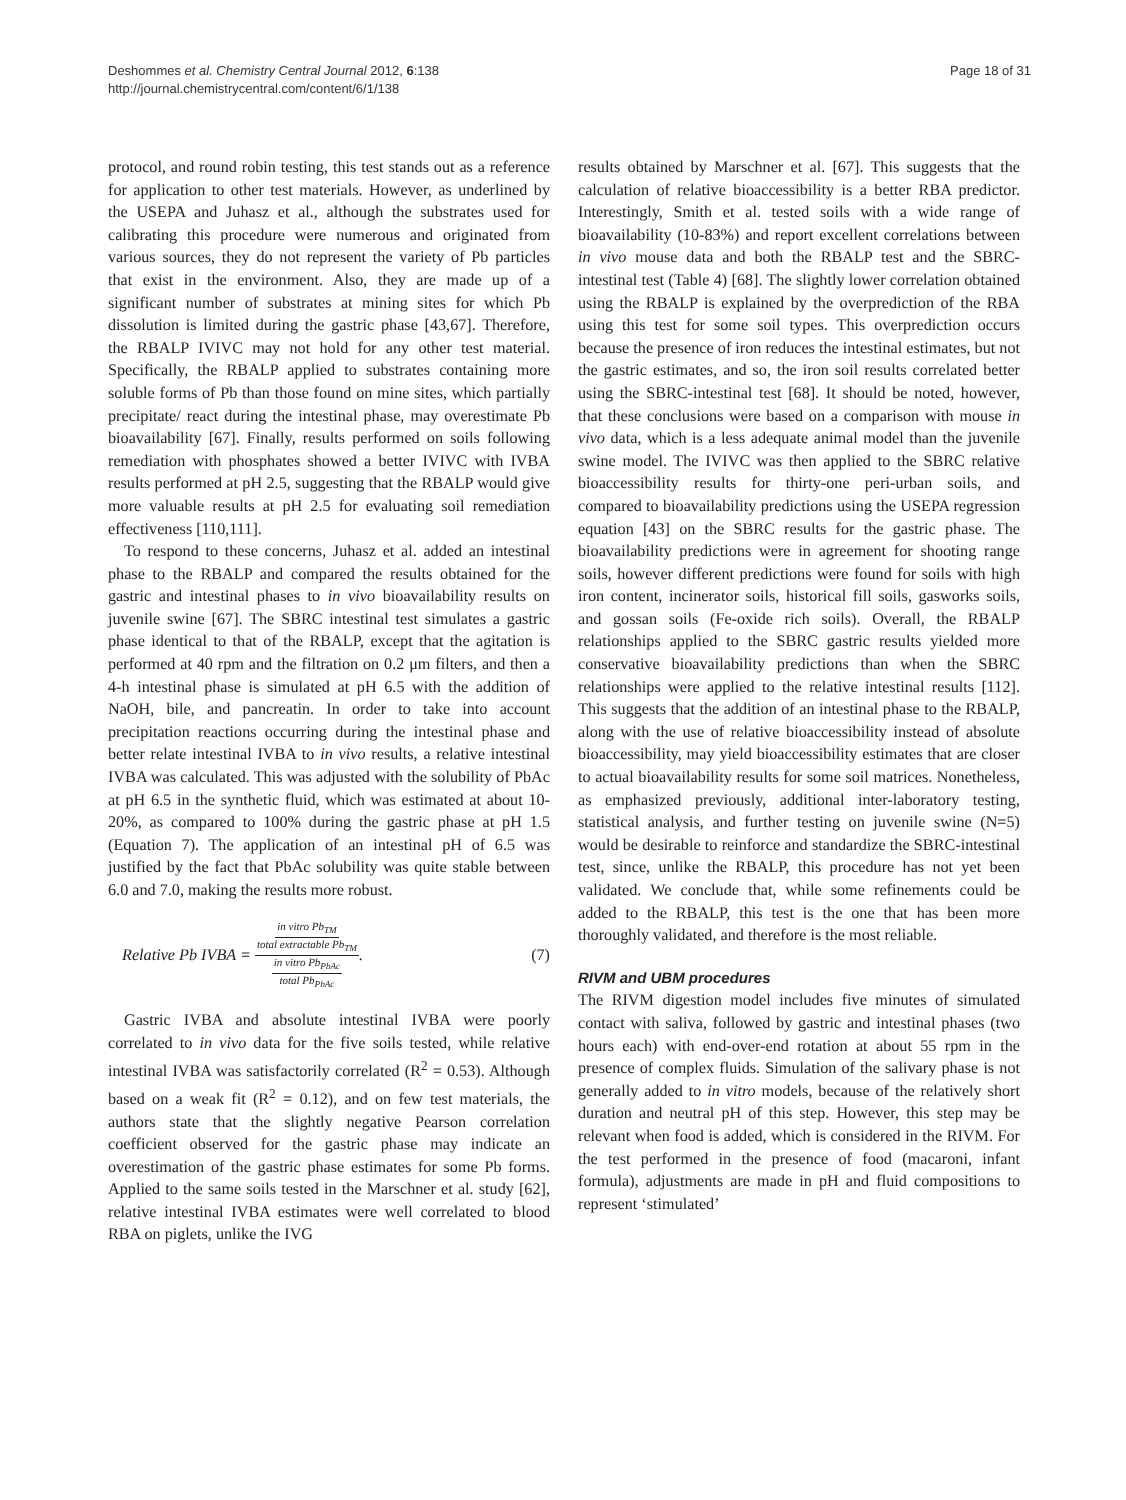Deshommes et al. Chemistry Central Journal 2012, 6:138
http://journal.chemistrycentral.com/content/6/1/138
Page 18 of 31
protocol, and round robin testing, this test stands out as a reference for application to other test materials. However, as underlined by the USEPA and Juhasz et al., although the substrates used for calibrating this procedure were numerous and originated from various sources, they do not represent the variety of Pb particles that exist in the environment. Also, they are made up of a significant number of substrates at mining sites for which Pb dissolution is limited during the gastric phase [43,67]. Therefore, the RBALP IVIVC may not hold for any other test material. Specifically, the RBALP applied to substrates containing more soluble forms of Pb than those found on mine sites, which partially precipitate/ react during the intestinal phase, may overestimate Pb bioavailability [67]. Finally, results performed on soils following remediation with phosphates showed a better IVIVC with IVBA results performed at pH 2.5, suggesting that the RBALP would give more valuable results at pH 2.5 for evaluating soil remediation effectiveness [110,111].
To respond to these concerns, Juhasz et al. added an intestinal phase to the RBALP and compared the results obtained for the gastric and intestinal phases to in vivo bioavailability results on juvenile swine [67]. The SBRC intestinal test simulates a gastric phase identical to that of the RBALP, except that the agitation is performed at 40 rpm and the filtration on 0.2 μm filters, and then a 4-h intestinal phase is simulated at pH 6.5 with the addition of NaOH, bile, and pancreatin. In order to take into account precipitation reactions occurring during the intestinal phase and better relate intestinal IVBA to in vivo results, a relative intestinal IVBA was calculated. This was adjusted with the solubility of PbAc at pH 6.5 in the synthetic fluid, which was estimated at about 10-20%, as compared to 100% during the gastric phase at pH 1.5 (Equation 7). The application of an intestinal pH of 6.5 was justified by the fact that PbAc solubility was quite stable between 6.0 and 7.0, making the results more robust.
Relative Pb IVBA = in vitro Pb<sub>TM</sub> total extractable Pb<sub>TM</sub> in vitro Pb<sub>PbAc</sub> total Pb<sub>PbAc</sub>. (7)
Gastric IVBA and absolute intestinal IVBA were poorly correlated to in vivo data for the five soils tested, while relative intestinal IVBA was satisfactorily correlated (R<sup>2</sup> = 0.53). Although based on a weak fit (R<sup>2</sup> = 0.12), and on few test materials, the authors state that the slightly negative Pearson correlation coefficient observed for the gastric phase may indicate an overestimation of the gastric phase estimates for some Pb forms. Applied to the same soils tested in the Marschner et al. study [62], relative intestinal IVBA estimates were well correlated to blood RBA on piglets, unlike the IVG
results obtained by Marschner et al. [67]. This suggests that the calculation of relative bioaccessibility is a better RBA predictor. Interestingly, Smith et al. tested soils with a wide range of bioavailability (10-83%) and report excellent correlations between in vivo mouse data and both the RBALP test and the SBRC-intestinal test (Table 4) [68]. The slightly lower correlation obtained using the RBALP is explained by the overprediction of the RBA using this test for some soil types. This overprediction occurs because the presence of iron reduces the intestinal estimates, but not the gastric estimates, and so, the iron soil results correlated better using the SBRC-intestinal test [68]. It should be noted, however, that these conclusions were based on a comparison with mouse in vivo data, which is a less adequate animal model than the juvenile swine model. The IVIVC was then applied to the SBRC relative bioaccessibility results for thirty-one peri-urban soils, and compared to bioavailability predictions using the USEPA regression equation [43] on the SBRC results for the gastric phase. The bioavailability predictions were in agreement for shooting range soils, however different predictions were found for soils with high iron content, incinerator soils, historical fill soils, gasworks soils, and gossan soils (Fe-oxide rich soils). Overall, the RBALP relationships applied to the SBRC gastric results yielded more conservative bioavailability predictions than when the SBRC relationships were applied to the relative intestinal results [112]. This suggests that the addition of an intestinal phase to the RBALP, along with the use of relative bioaccessibility instead of absolute bioaccessibility, may yield bioaccessibility estimates that are closer to actual bioavailability results for some soil matrices. Nonetheless, as emphasized previously, additional inter-laboratory testing, statistical analysis, and further testing on juvenile swine (N=5) would be desirable to reinforce and standardize the SBRC-intestinal test, since, unlike the RBALP, this procedure has not yet been validated. We conclude that, while some refinements could be added to the RBALP, this test is the one that has been more thoroughly validated, and therefore is the most reliable.
RIVM and UBM procedures
The RIVM digestion model includes five minutes of simulated contact with saliva, followed by gastric and intestinal phases (two hours each) with end-over-end rotation at about 55 rpm in the presence of complex fluids. Simulation of the salivary phase is not generally added to in vitro models, because of the relatively short duration and neutral pH of this step. However, this step may be relevant when food is added, which is considered in the RIVM. For the test performed in the presence of food (macaroni, infant formula), adjustments are made in pH and fluid compositions to represent ‘stimulated’